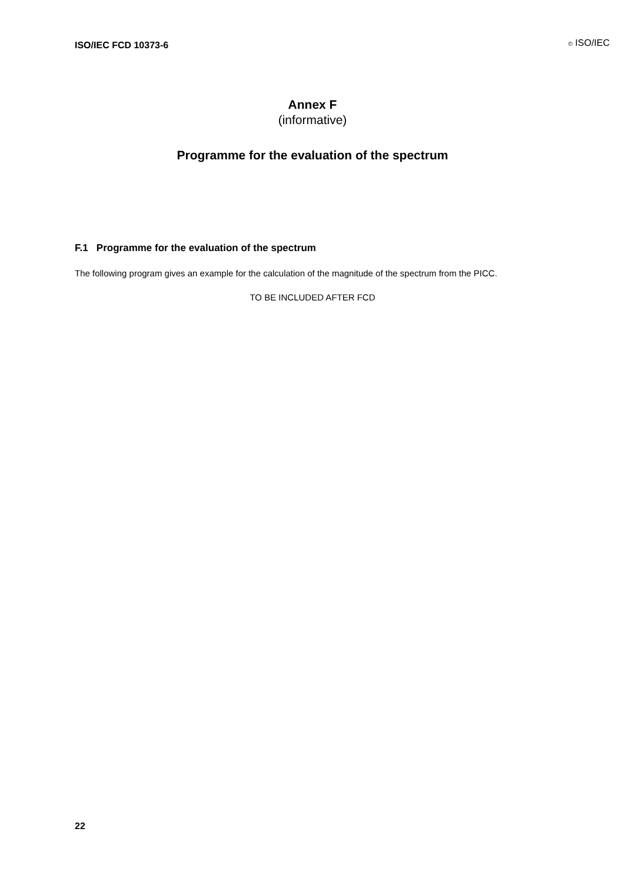ISO/IEC FCD 10373-6 © ISO/IEC
Annex F
(informative)
Programme for the evaluation of the spectrum
F.1 Programme for the evaluation of the spectrum
The following program gives an example for the calculation of the magnitude of the spectrum from the PICC.
TO BE INCLUDED AFTER FCD
22